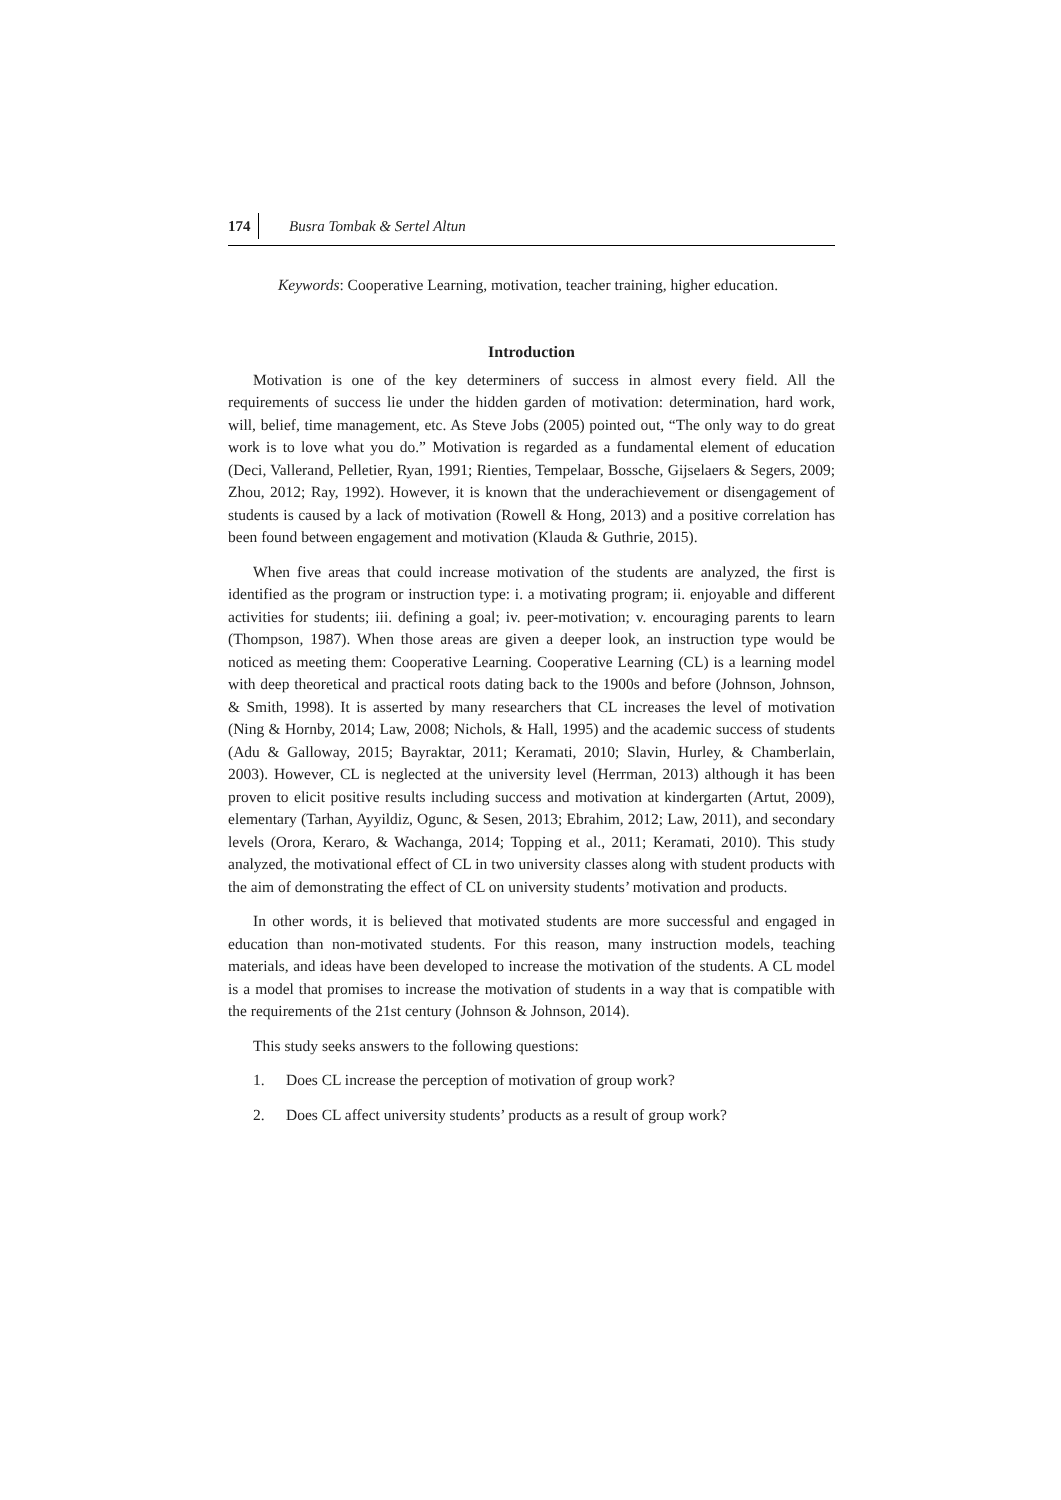174 Busra Tombak & Sertel Altun
Keywords: Cooperative Learning, motivation, teacher training, higher education.
Introduction
Motivation is one of the key determiners of success in almost every field. All the requirements of success lie under the hidden garden of motivation: determination, hard work, will, belief, time management, etc. As Steve Jobs (2005) pointed out, “The only way to do great work is to love what you do.” Motivation is regarded as a fundamental element of education (Deci, Vallerand, Pelletier, Ryan, 1991; Rienties, Tempelaar, Bossche, Gijselaers & Segers, 2009; Zhou, 2012; Ray, 1992). However, it is known that the underachievement or disengagement of students is caused by a lack of motivation (Rowell & Hong, 2013) and a positive correlation has been found between engagement and motivation (Klauda & Guthrie, 2015).
When five areas that could increase motivation of the students are analyzed, the first is identified as the program or instruction type: i. a motivating program; ii. enjoyable and different activities for students; iii. defining a goal; iv. peer-motivation; v. encouraging parents to learn (Thompson, 1987). When those areas are given a deeper look, an instruction type would be noticed as meeting them: Cooperative Learning. Cooperative Learning (CL) is a learning model with deep theoretical and practical roots dating back to the 1900s and before (Johnson, Johnson, & Smith, 1998). It is asserted by many researchers that CL increases the level of motivation (Ning & Hornby, 2014; Law, 2008; Nichols, & Hall, 1995) and the academic success of students (Adu & Galloway, 2015; Bayraktar, 2011; Keramati, 2010; Slavin, Hurley, & Chamberlain, 2003). However, CL is neglected at the university level (Herrman, 2013) although it has been proven to elicit positive results including success and motivation at kindergarten (Artut, 2009), elementary (Tarhan, Ayyildiz, Ogunc, & Sesen, 2013; Ebrahim, 2012; Law, 2011), and secondary levels (Orora, Keraro, & Wachanga, 2014; Topping et al., 2011; Keramati, 2010). This study analyzed, the motivational effect of CL in two university classes along with student products with the aim of demonstrating the effect of CL on university students’ motivation and products.
In other words, it is believed that motivated students are more successful and engaged in education than non-motivated students. For this reason, many instruction models, teaching materials, and ideas have been developed to increase the motivation of the students. A CL model is a model that promises to increase the motivation of students in a way that is compatible with the requirements of the 21st century (Johnson & Johnson, 2014).
This study seeks answers to the following questions:
1. Does CL increase the perception of motivation of group work?
2. Does CL affect university students’ products as a result of group work?